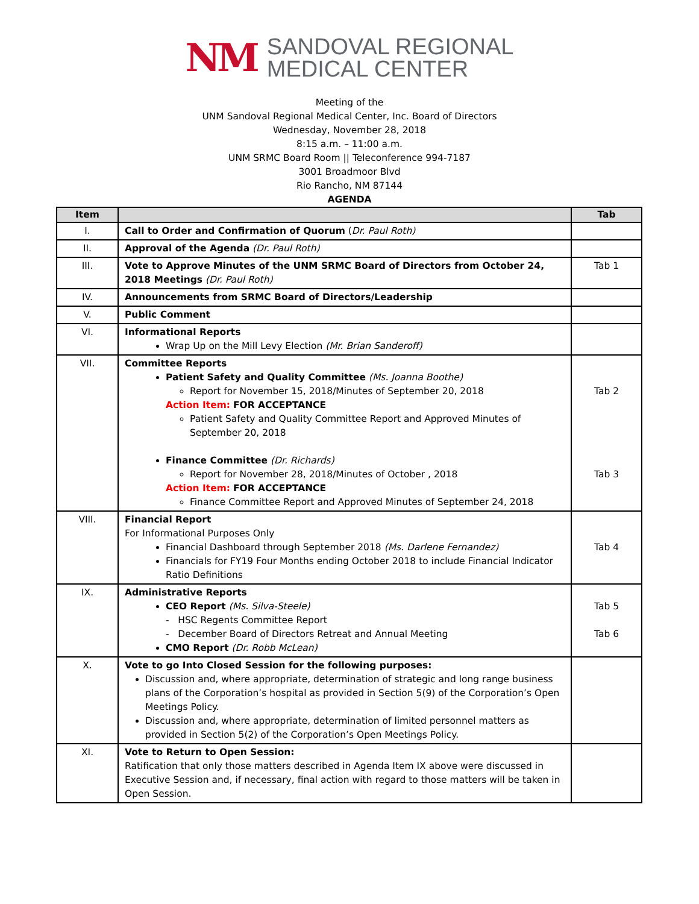NM
SANDOVAL REGIONAL
MEDICAL CENTER
Meeting of the
UNM Sandoval Regional Medical Center, Inc. Board of Directors
Wednesday, November 28, 2018
8:15 a.m. – 11:00 a.m.
UNM SRMC Board Room || Teleconference 994-7187
3001 Broadmoor Blvd
Rio Rancho, NM 87144
AGENDA
| Item | | Tab |
| --- | --- | --- |
| I. | Call to Order and Confirmation of Quorum ( Dr. Paul Roth) | |
| II. | Approval of the Agenda (Dr. Paul Roth) | |
| III. | Vote to Approve Minutes of the UNM SRMC Board of Directors from October 24, 2018 Meetings (Dr. Paul Roth) | Tab 1 |
| IV. | Announcements from SRMC Board of Directors/Leadership | |
| V. | Public Comment | |
| VI. | Informational Reports Wrap Up on the Mill Levy Election (Mr. Brian Sanderoff) | |
| VII. | Committee Reports Patient Safety and Quality Committee (Ms. Joanna Boothe) Report for November 15, 2018/Minutes of September 20, 2018 Action Item: FOR ACCEPTANCE Patient Safety and Quality Committee Report and Approved Minutes of September 20, 2018 Finance Committee (Dr. Richards) Report for November 28, 2018/Minutes of October , 2018 Action Item: FOR ACCEPTANCE Finance Committee Report and Approved Minutes of September 24, 2018 | Tab 2 Tab 3 |
| VIII. | Financial Report For Informational Purposes Only Financial Dashboard through September 2018 (Ms. Darlene Fernandez) Financials for FY19 Four Months ending October 2018 to include Financial Indicator Ratio Definitions | Tab 4 |
| IX. | Administrative Reports CEO Report (Ms. Silva-Steele) - HSC Regents Committee Report - December Board of Directors Retreat and Annual Meeting CMO Report (Dr. Robb McLean) | Tab 5 Tab 6 |
| X. | Vote to go Into Closed Session for the following purposes: Discussion and, where appropriate, determination of strategic and long range business plans of the Corporation’s hospital as provided in Section 5(9) of the Corporation’s Open Meetings Policy. Discussion and, where appropriate, determination of limited personnel matters as provided in Section 5(2) of the Corporation’s Open Meetings Policy. | |
| XI. | Vote to Return to Open Session: Ratification that only those matters described in Agenda Item IX above were discussed in Executive Session and, if necessary, final action with regard to those matters will be taken in Open Session. | |